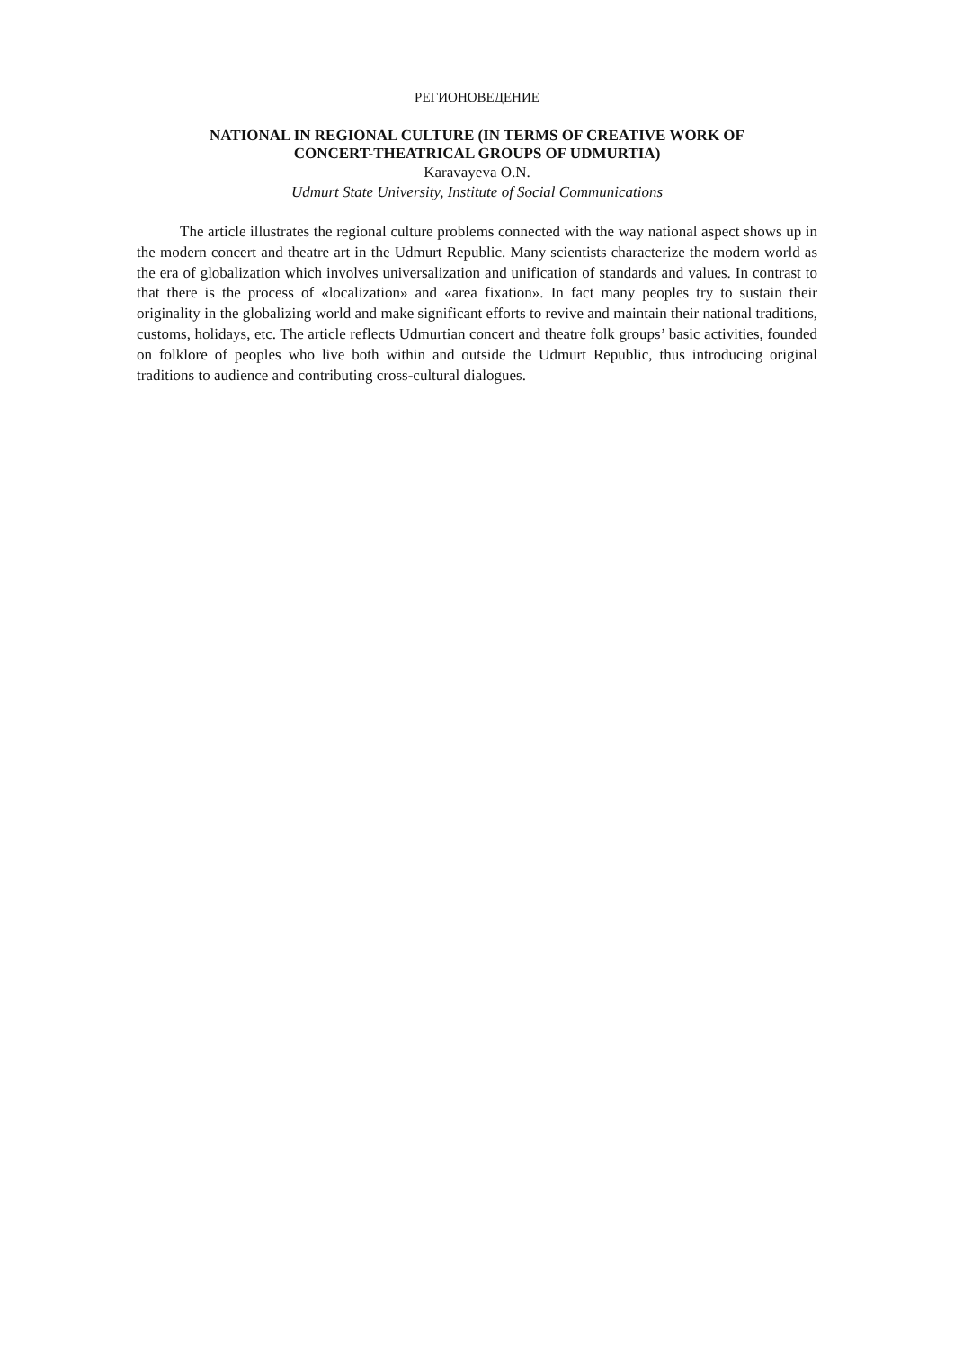РЕГИОНОВЕДЕНИЕ
NATIONAL IN REGIONAL CULTURE (IN TERMS OF CREATIVE WORK OF
CONCERT-THEATRICAL GROUPS OF UDMURTIA)
Karavayeva O.N.
Udmurt State University, Institute of Social Communications
The article illustrates the regional culture problems connected with the way national aspect shows up in the modern concert and theatre art in the Udmurt Republic. Many scientists characterize the modern world as the era of globalization which involves universalization and unification of standards and values. In contrast to that there is the process of «localization» and «area fixation». In fact many peoples try to sustain their originality in the globalizing world and make significant efforts to revive and maintain their national traditions, customs, holidays, etc. The article reflects Udmurtian concert and theatre folk groups’ basic activities, founded on folklore of peoples who live both within and outside the Udmurt Republic, thus introducing original traditions to audience and contributing cross-cultural dialogues.